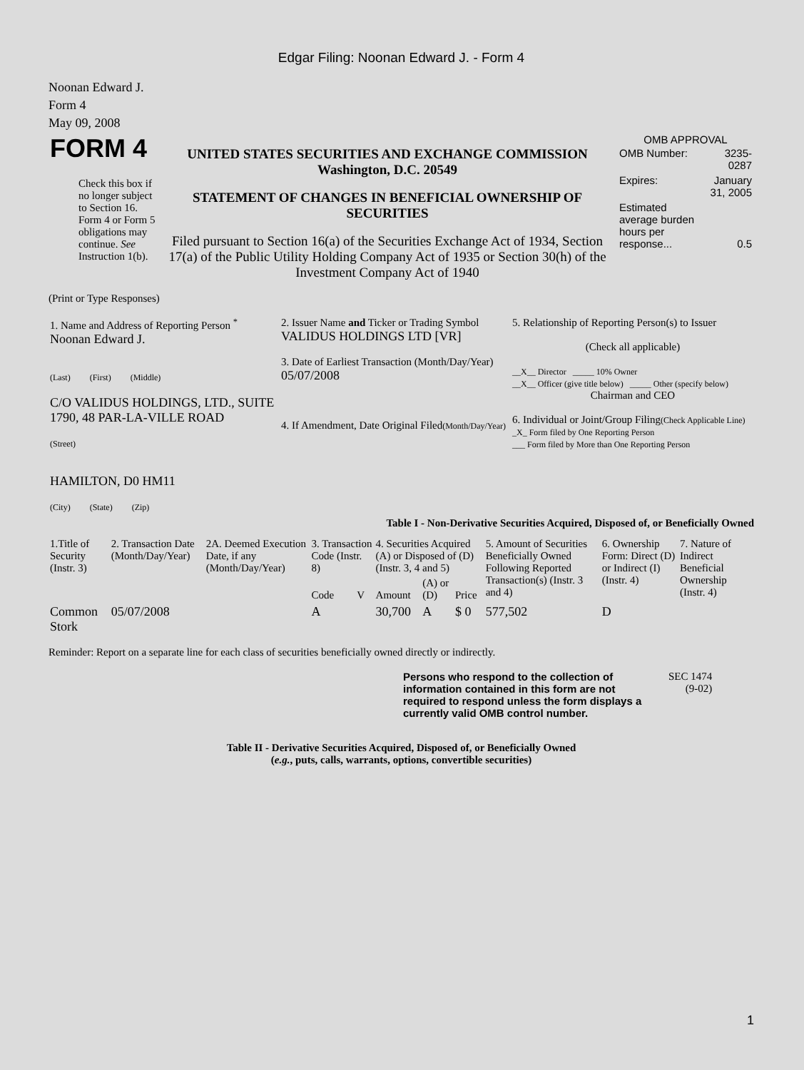Edgar Filing: Noonan Edward J. - Form 4
Noonan Edward J.
Form 4
May 09, 2008
| FORM 4 Check this box if no longer subject to Section 16. Form 4 or Form 5 obligations may continue. See Instruction 1(b). | UNITED STATES SECURITIES AND EXCHANGE COMMISSION Washington, D.C. 20549 STATEMENT OF CHANGES IN BENEFICIAL OWNERSHIP OF SECURITIES Filed pursuant to Section 16(a) of the Securities Exchange Act of 1934, Section 17(a) of the Public Utility Holding Company Act of 1935 or Section 30(h) of the Investment Company Act of 1940 | OMB APPROVAL / OMB Number: / 3235-0287 / / Expires: / January 31, 2005 / / Estimated average burden hours per response... / 0.5 / |
(Print or Type Responses)
| 1. Name and Address of Reporting Person <sup>*</sup> Noonan Edward J. (Last) (First) (Middle) C/O VALIDUS HOLDINGS, LTD., SUITE 1790, 48 PAR-LA-VILLE ROAD (Street) HAMILTON, D0 HM11 (City) (State) (Zip) | 2. Issuer Name and Ticker or Trading Symbol VALIDUS HOLDINGS LTD [VR] 3. Date of Earliest Transaction (Month/Day/Year) 05/07/2008 4. If Amendment, Date Original Filed (Month/Day/Year) | 5. Relationship of Reporting Person(s) to Issuer (Check all applicable) __X__ Director _____ 10% Owner __X__ Officer (give title below) _____ Other (specify below) Chairman and CEO 6. Individual or Joint/Group Filing (Check Applicable Line) _X_ Form filed by One Reporting Person ___ Form filed by More than One Reporting Person |
Table I - Non-Derivative Securities Acquired, Disposed of, or Beneficially Owned
| 1.Title of Security (Instr. 3) | 2. Transaction Date (Month/Day/Year) | 2A. Deemed Execution Date, if any (Month/Day/Year) | 3. Transaction Code (Instr. 8) | | 4. Securities Acquired (A) or Disposed of (D) (Instr. 3, 4 and 5) | | | 5. Amount of Securities Beneficially Owned Following Reported Transaction(s) (Instr. 3 and 4) | 6. Ownership Form: Direct (D) or Indirect (I) (Instr. 4) | 7. Nature of Indirect Beneficial Ownership (Instr. 4) |
| --- | --- | --- | --- | --- | --- | --- | --- | --- | --- | --- |
| | | | Code | V | Amount | (A) or (D) | Price | | | |
| Common Stork | 05/07/2008 | | A | | 30,700 | A | $ 0 | 577,502 | D | |
Reminder: Report on a separate line for each class of securities beneficially owned directly or indirectly.
| Persons who respond to the collection of information contained in this form are not required to respond unless the form displays a currently valid OMB control number. | SEC 1474 (9-02) |
Table II - Derivative Securities Acquired, Disposed of, or Beneficially Owned
(e.g., puts, calls, warrants, options, convertible securities)
1